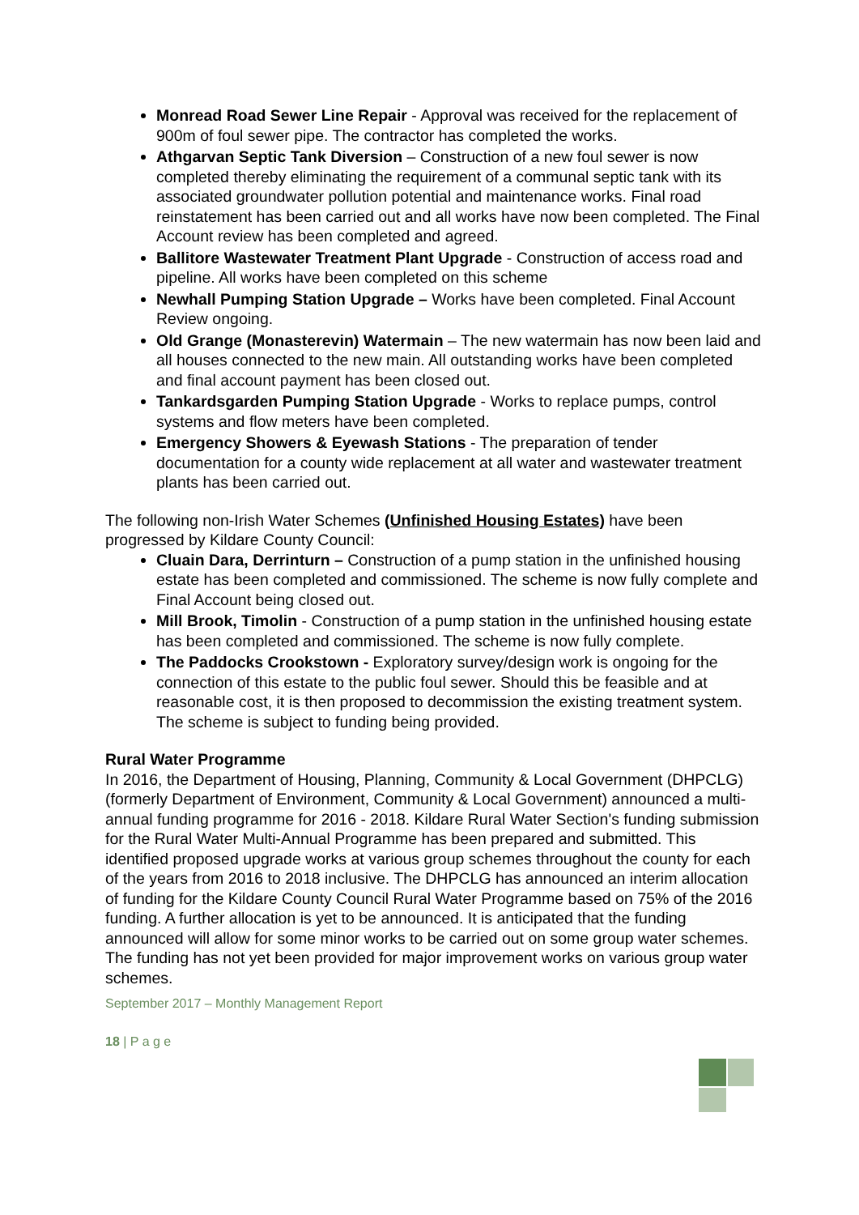Monread Road Sewer Line Repair - Approval was received for the replacement of 900m of foul sewer pipe. The contractor has completed the works.
Athgarvan Septic Tank Diversion – Construction of a new foul sewer is now completed thereby eliminating the requirement of a communal septic tank with its associated groundwater pollution potential and maintenance works. Final road reinstatement has been carried out and all works have now been completed. The Final Account review has been completed and agreed.
Ballitore Wastewater Treatment Plant Upgrade - Construction of access road and pipeline. All works have been completed on this scheme
Newhall Pumping Station Upgrade – Works have been completed. Final Account Review ongoing.
Old Grange (Monasterevin) Watermain – The new watermain has now been laid and all houses connected to the new main. All outstanding works have been completed and final account payment has been closed out.
Tankardsgarden Pumping Station Upgrade - Works to replace pumps, control systems and flow meters have been completed.
Emergency Showers & Eyewash Stations - The preparation of tender documentation for a county wide replacement at all water and wastewater treatment plants has been carried out.
The following non-Irish Water Schemes (Unfinished Housing Estates) have been progressed by Kildare County Council:
Cluain Dara, Derrinturn – Construction of a pump station in the unfinished housing estate has been completed and commissioned. The scheme is now fully complete and Final Account being closed out.
Mill Brook, Timolin - Construction of a pump station in the unfinished housing estate has been completed and commissioned. The scheme is now fully complete.
The Paddocks Crookstown - Exploratory survey/design work is ongoing for the connection of this estate to the public foul sewer. Should this be feasible and at reasonable cost, it is then proposed to decommission the existing treatment system. The scheme is subject to funding being provided.
Rural Water Programme
In 2016, the Department of Housing, Planning, Community & Local Government (DHPCLG) (formerly Department of Environment, Community & Local Government) announced a multi-annual funding programme for 2016 - 2018. Kildare Rural Water Section's funding submission for the Rural Water Multi-Annual Programme has been prepared and submitted. This identified proposed upgrade works at various group schemes throughout the county for each of the years from 2016 to 2018 inclusive. The DHPCLG has announced an interim allocation of funding for the Kildare County Council Rural Water Programme based on 75% of the 2016 funding. A further allocation is yet to be announced. It is anticipated that the funding announced will allow for some minor works to be carried out on some group water schemes. The funding has not yet been provided for major improvement works on various group water schemes.
September 2017 – Monthly Management Report
18 | P a g e